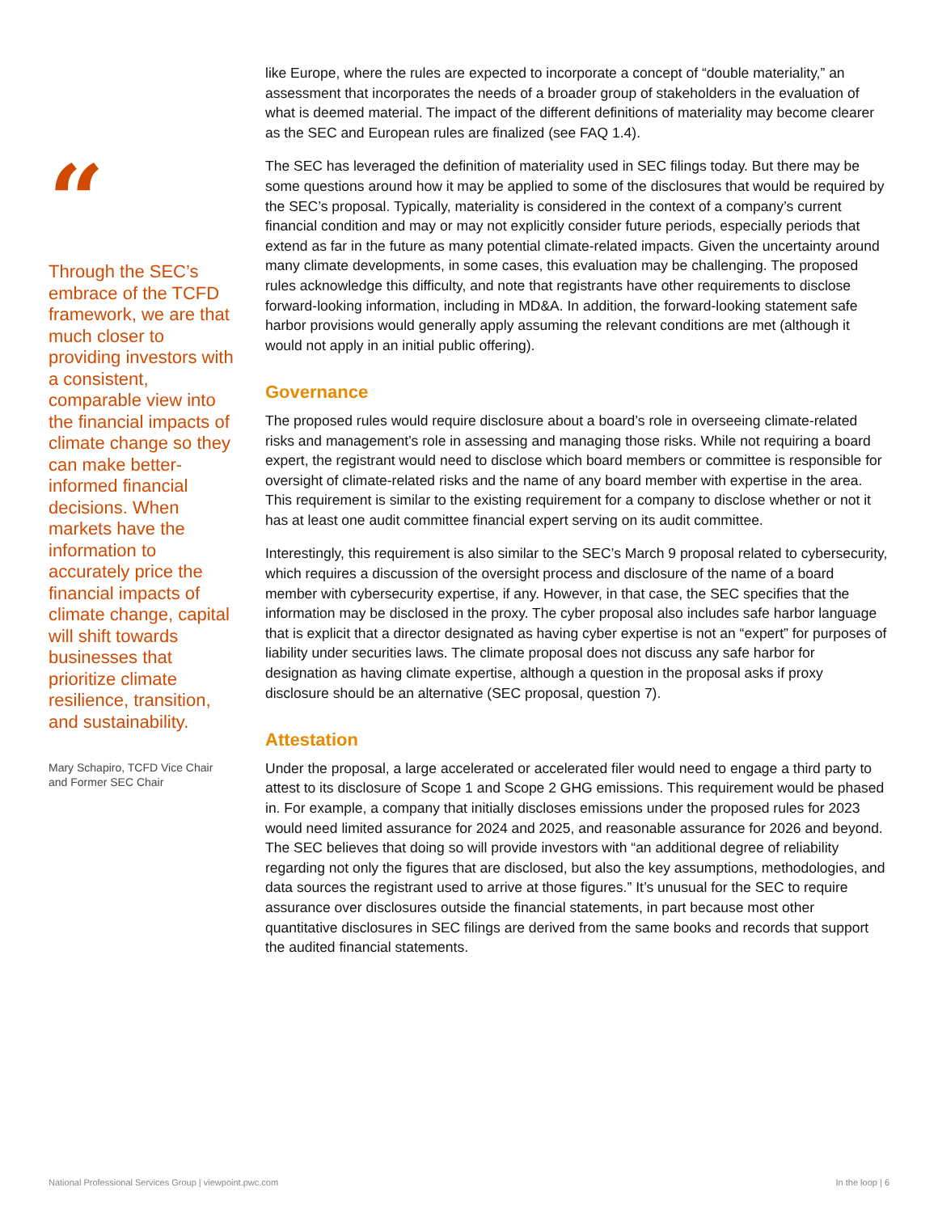“
Through the SEC’s embrace of the TCFD framework, we are that much closer to providing investors with a consistent, comparable view into the financial impacts of climate change so they can make better-informed financial decisions. When markets have the information to accurately price the financial impacts of climate change, capital will shift towards businesses that prioritize climate resilience, transition, and sustainability.
Mary Schapiro, TCFD Vice Chair and Former SEC Chair
like Europe, where the rules are expected to incorporate a concept of “double materiality,” an assessment that incorporates the needs of a broader group of stakeholders in the evaluation of what is deemed material. The impact of the different definitions of materiality may become clearer as the SEC and European rules are finalized (see FAQ 1.4).
The SEC has leveraged the definition of materiality used in SEC filings today. But there may be some questions around how it may be applied to some of the disclosures that would be required by the SEC’s proposal. Typically, materiality is considered in the context of a company’s current financial condition and may or may not explicitly consider future periods, especially periods that extend as far in the future as many potential climate-related impacts. Given the uncertainty around many climate developments, in some cases, this evaluation may be challenging. The proposed rules acknowledge this difficulty, and note that registrants have other requirements to disclose forward-looking information, including in MD&A. In addition, the forward-looking statement safe harbor provisions would generally apply assuming the relevant conditions are met (although it would not apply in an initial public offering).
Governance
The proposed rules would require disclosure about a board’s role in overseeing climate-related risks and management’s role in assessing and managing those risks. While not requiring a board expert, the registrant would need to disclose which board members or committee is responsible for oversight of climate-related risks and the name of any board member with expertise in the area. This requirement is similar to the existing requirement for a company to disclose whether or not it has at least one audit committee financial expert serving on its audit committee.
Interestingly, this requirement is also similar to the SEC’s March 9 proposal related to cybersecurity, which requires a discussion of the oversight process and disclosure of the name of a board member with cybersecurity expertise, if any. However, in that case, the SEC specifies that the information may be disclosed in the proxy. The cyber proposal also includes safe harbor language that is explicit that a director designated as having cyber expertise is not an “expert” for purposes of liability under securities laws. The climate proposal does not discuss any safe harbor for designation as having climate expertise, although a question in the proposal asks if proxy disclosure should be an alternative (SEC proposal, question 7).
Attestation
Under the proposal, a large accelerated or accelerated filer would need to engage a third party to attest to its disclosure of Scope 1 and Scope 2 GHG emissions. This requirement would be phased in. For example, a company that initially discloses emissions under the proposed rules for 2023 would need limited assurance for 2024 and 2025, and reasonable assurance for 2026 and beyond. The SEC believes that doing so will provide investors with “an additional degree of reliability regarding not only the figures that are disclosed, but also the key assumptions, methodologies, and data sources the registrant used to arrive at those figures.” It’s unusual for the SEC to require assurance over disclosures outside the financial statements, in part because most other quantitative disclosures in SEC filings are derived from the same books and records that support the audited financial statements.
National Professional Services Group | viewpoint.pwc.com In the loop | 6